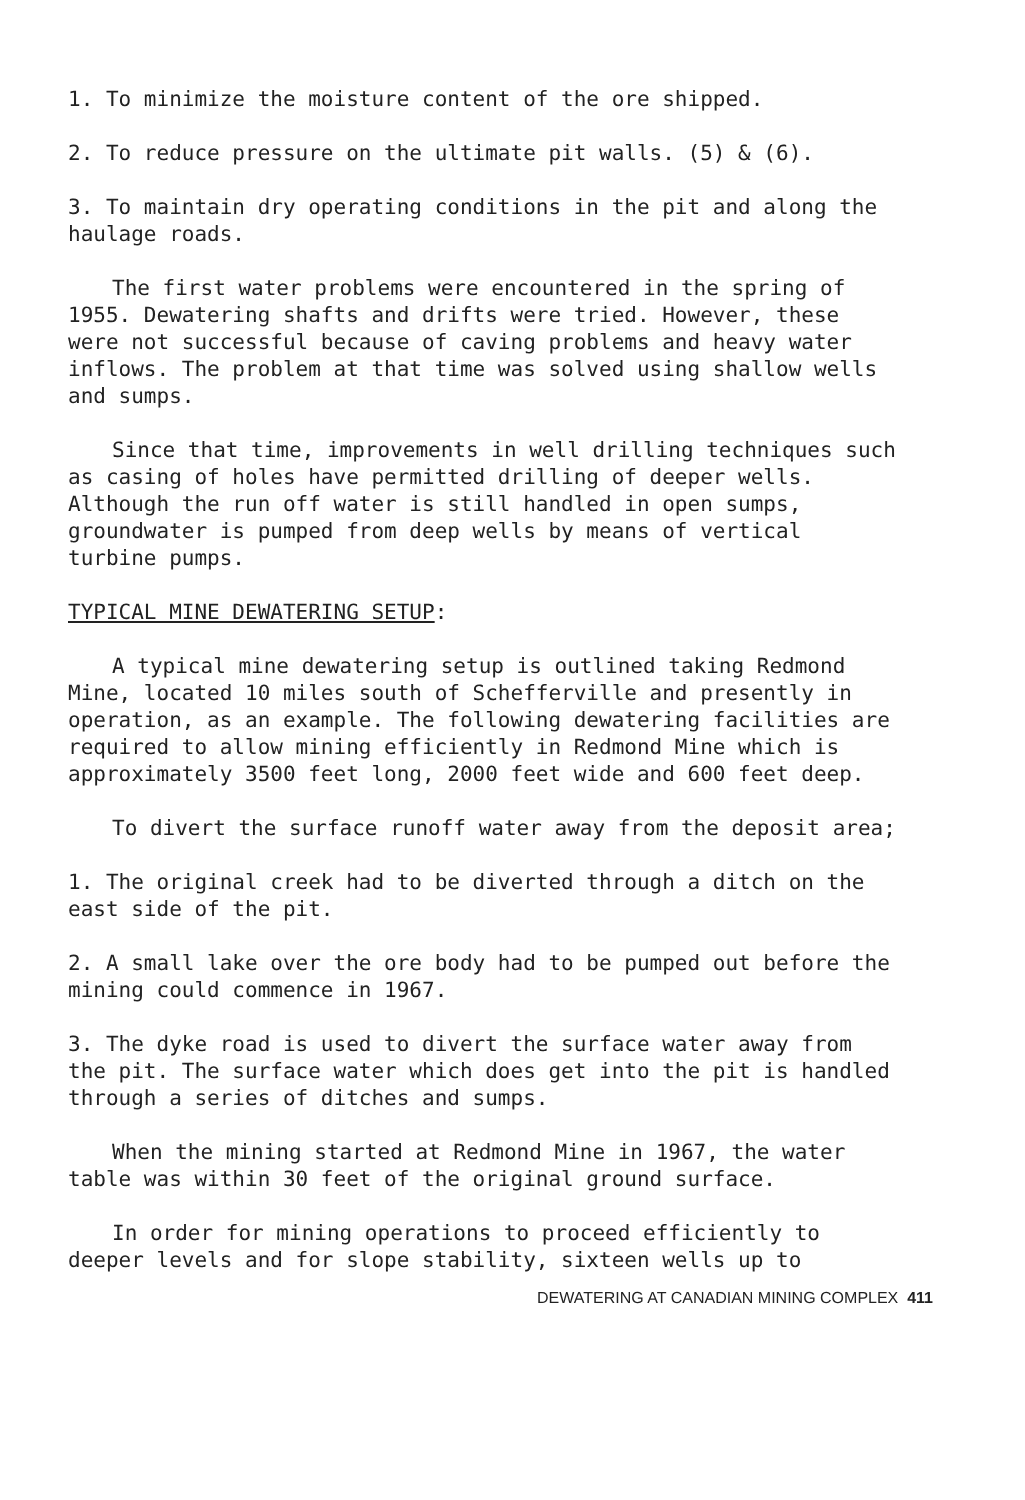1. To minimize the moisture content of the ore shipped.
2. To reduce pressure on the ultimate pit walls. (5) & (6).
3. To maintain dry operating conditions in the pit and along the haulage roads.
The first water problems were encountered in the spring of 1955. Dewatering shafts and drifts were tried. However, these were not successful because of caving problems and heavy water inflows. The problem at that time was solved using shallow wells and sumps.
Since that time, improvements in well drilling techniques such as casing of holes have permitted drilling of deeper wells. Although the run off water is still handled in open sumps, groundwater is pumped from deep wells by means of vertical turbine pumps.
TYPICAL MINE DEWATERING SETUP:
A typical mine dewatering setup is outlined taking Redmond Mine, located 10 miles south of Schefferville and presently in operation, as an example. The following dewatering facilities are required to allow mining efficiently in Redmond Mine which is approximately 3500 feet long, 2000 feet wide and 600 feet deep.
To divert the surface runoff water away from the deposit area;
1. The original creek had to be diverted through a ditch on the east side of the pit.
2. A small lake over the ore body had to be pumped out before the mining could commence in 1967.
3. The dyke road is used to divert the surface water away from the pit. The surface water which does get into the pit is handled through a series of ditches and sumps.
When the mining started at Redmond Mine in 1967, the water table was within 30 feet of the original ground surface.
In order for mining operations to proceed efficiently to deeper levels and for slope stability, sixteen wells up to
DEWATERING AT CANADIAN MINING COMPLEX 411